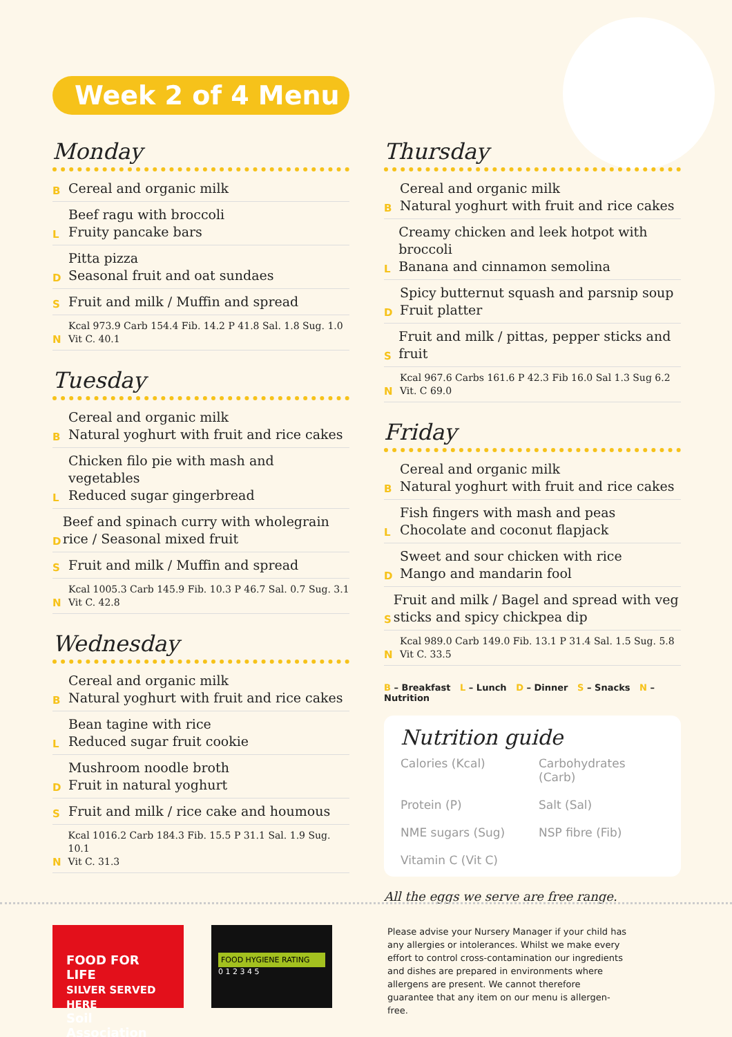Week 2 of 4 Menu
Monday
B Cereal and organic milk
L Beef ragu with broccoli
Fruity pancake bars
D Pitta pizza
Seasonal fruit and oat sundaes
S Fruit and milk / Muffin and spread
N Kcal 973.9 Carb 154.4 Fib. 14.2 P 41.8 Sal. 1.8 Sug. 1.0
Vit C. 40.1
Tuesday
B Cereal and organic milk
Natural yoghurt with fruit and rice cakes
L Chicken filo pie with mash and vegetables
Reduced sugar gingerbread
D Beef and spinach curry with wholegrain rice / Seasonal mixed fruit
S Fruit and milk / Muffin and spread
N Kcal 1005.3 Carb 145.9 Fib. 10.3 P 46.7 Sal. 0.7 Sug. 3.1
Vit C. 42.8
Wednesday
B Cereal and organic milk
Natural yoghurt with fruit and rice cakes
L Bean tagine with rice
Reduced sugar fruit cookie
D Mushroom noodle broth
Fruit in natural yoghurt
S Fruit and milk / rice cake and houmous
N Kcal 1016.2 Carb 184.3 Fib. 15.5 P 31.1 Sal. 1.9 Sug. 10.1
Vit C. 31.3
Thursday
B Cereal and organic milk
Natural yoghurt with fruit and rice cakes
L Creamy chicken and leek hotpot with broccoli
Banana and cinnamon semolina
D Spicy butternut squash and parsnip soup
Fruit platter
S Fruit and milk / pittas, pepper sticks and fruit
N Kcal 967.6 Carbs 161.6 P 42.3 Fib 16.0 Sal 1.3 Sug 6.2
Vit. C 69.0
Friday
B Cereal and organic milk
Natural yoghurt with fruit and rice cakes
L Fish fingers with mash and peas
Chocolate and coconut flapjack
D Sweet and sour chicken with rice
Mango and mandarin fool
S Fruit and milk / Bagel and spread with veg sticks and spicy chickpea dip
N Kcal 989.0 Carb 149.0 Fib. 13.1 P 31.4 Sal. 1.5 Sug. 5.8
Vit C. 33.5
B – Breakfast L – Lunch D – Dinner S – Snacks N – Nutrition
Nutrition guide
Calories (Kcal) Carbohydrates (Carb) Protein (P) Salt (Sal) NME sugars (Sug) NSP fibre (Fib) Vitamin C (Vit C)
All the eggs we serve are free range.
FOOD FOR LIFE
SILVER SERVED HERE
Soil Association
FOOD HYGIENE RATING
0 1 2 3 4 5
Please advise your Nursery Manager if your child has any allergies or intolerances. Whilst we make every effort to control cross-contamination our ingredients and dishes are prepared in environments where allergens are present. We cannot therefore guarantee that any item on our menu is allergen-free.